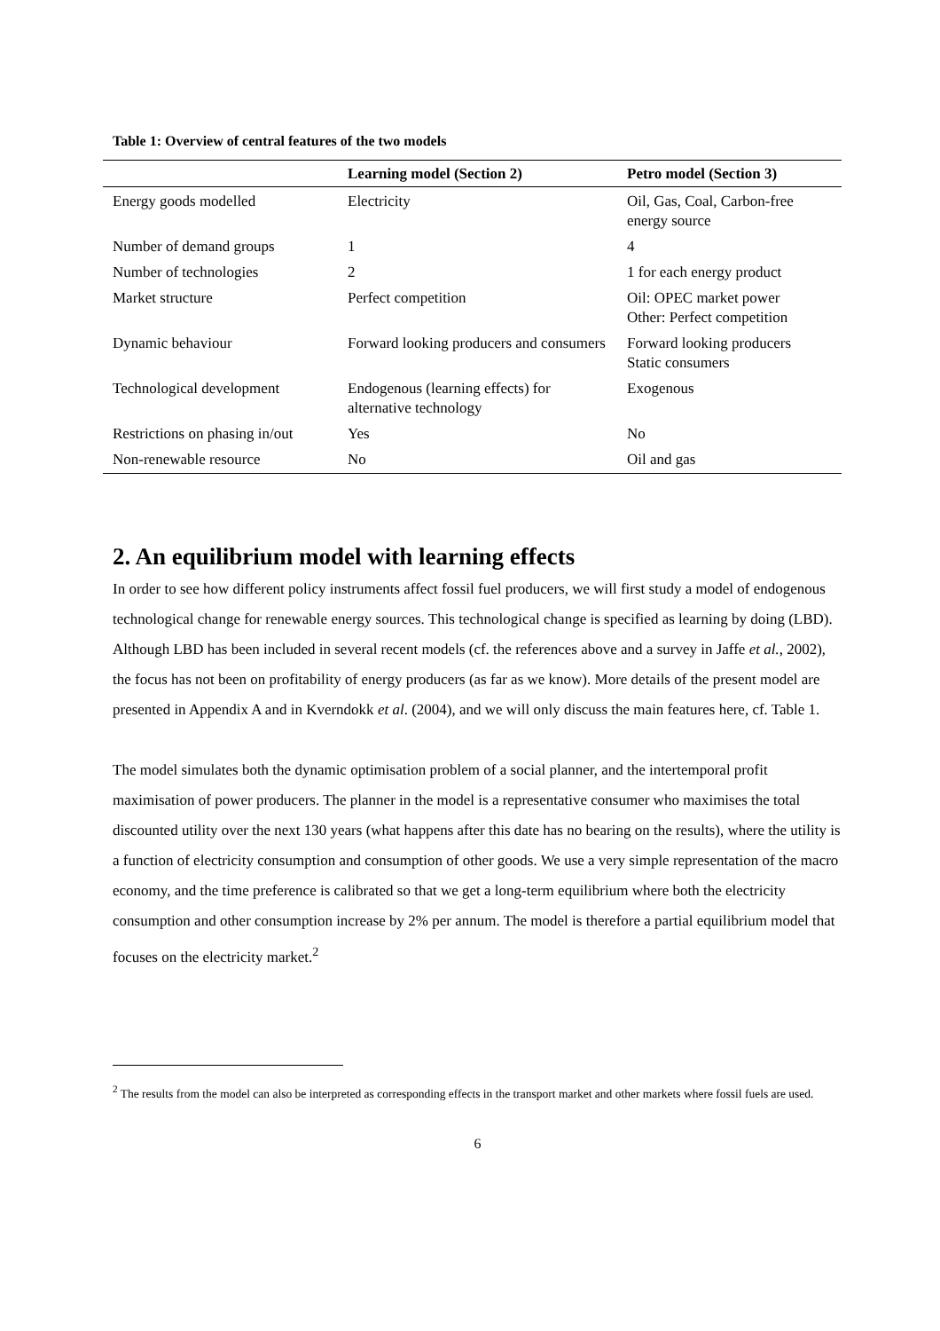Table 1: Overview of central features of the two models
| | Learning model (Section 2) | Petro model (Section 3) |
| --- | --- | --- |
| Energy goods modelled | Electricity | Oil, Gas, Coal, Carbon-free energy source |
| Number of demand groups | 1 | 4 |
| Number of technologies | 2 | 1 for each energy product |
| Market structure | Perfect competition | Oil: OPEC market power Other: Perfect competition |
| Dynamic behaviour | Forward looking producers and consumers | Forward looking producers Static consumers |
| Technological development | Endogenous (learning effects) for alternative technology | Exogenous |
| Restrictions on phasing in/out | Yes | No |
| Non-renewable resource | No | Oil and gas |
2. An equilibrium model with learning effects
In order to see how different policy instruments affect fossil fuel producers, we will first study a model of endogenous technological change for renewable energy sources. This technological change is specified as learning by doing (LBD). Although LBD has been included in several recent models (cf. the references above and a survey in Jaffe et al., 2002), the focus has not been on profitability of energy producers (as far as we know). More details of the present model are presented in Appendix A and in Kverndokk et al. (2004), and we will only discuss the main features here, cf. Table 1.
The model simulates both the dynamic optimisation problem of a social planner, and the intertemporal profit maximisation of power producers. The planner in the model is a representative consumer who maximises the total discounted utility over the next 130 years (what happens after this date has no bearing on the results), where the utility is a function of electricity consumption and consumption of other goods. We use a very simple representation of the macro economy, and the time preference is calibrated so that we get a long-term equilibrium where both the electricity consumption and other consumption increase by 2% per annum. The model is therefore a partial equilibrium model that focuses on the electricity market.<sup>2</sup>
<sup>2</sup> The results from the model can also be interpreted as corresponding effects in the transport market and other markets where fossil fuels are used.
6